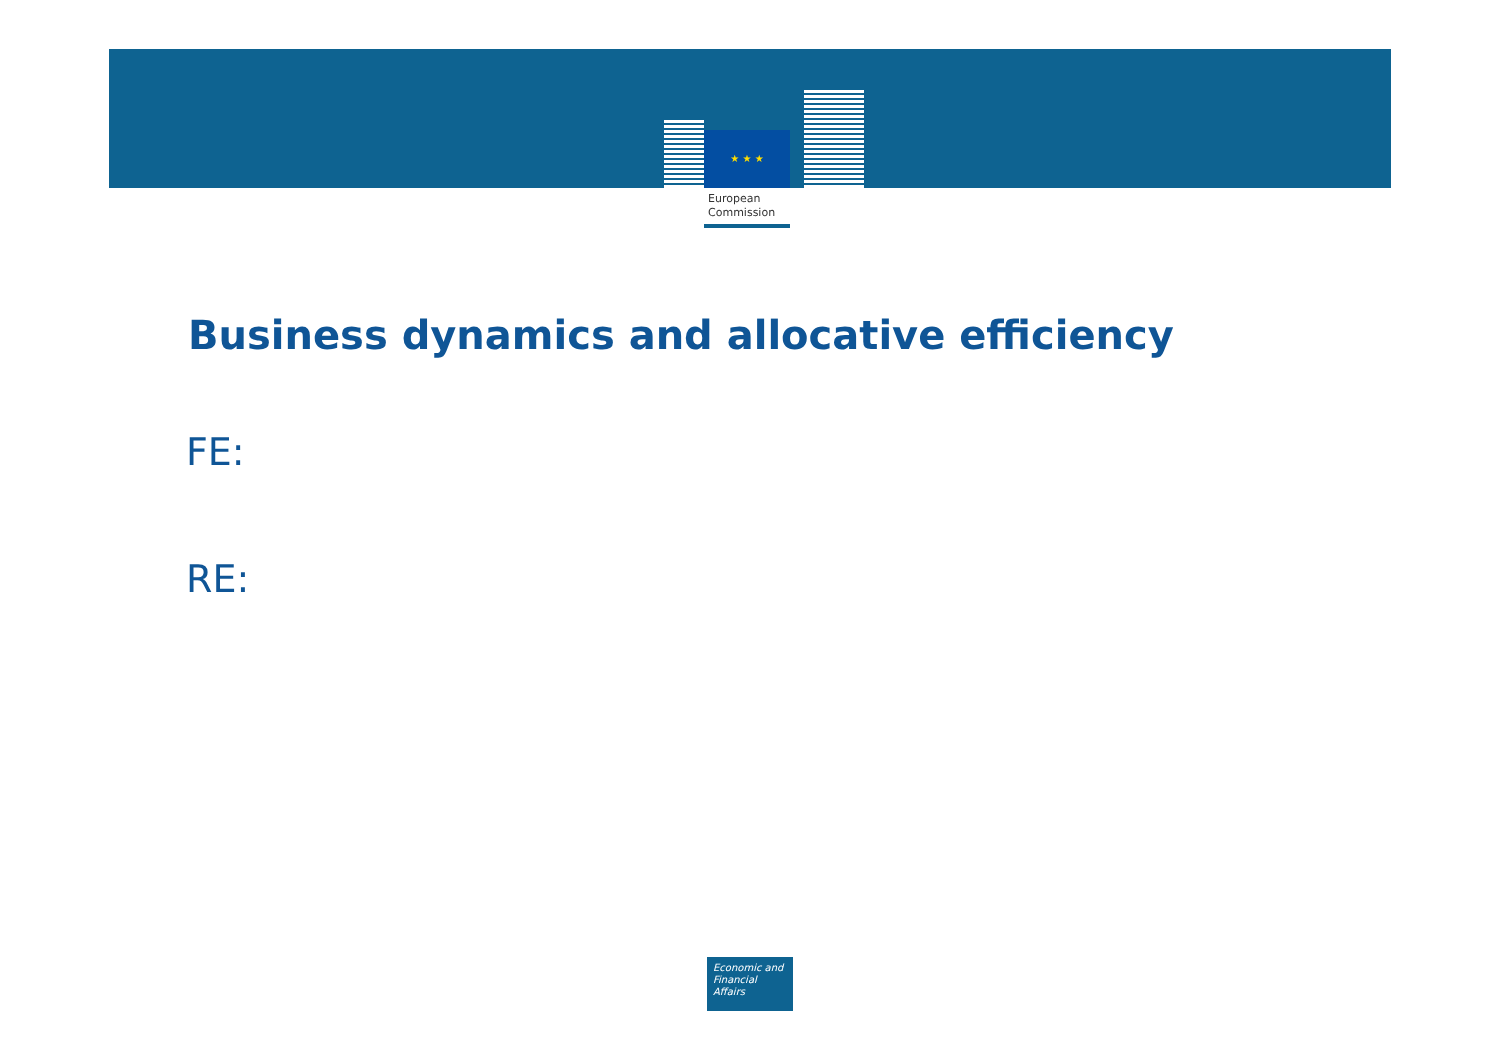★ ★ ★
European
Commission
Business dynamics and allocative efficiency
FE:
RE:
Economic and
Financial Affairs